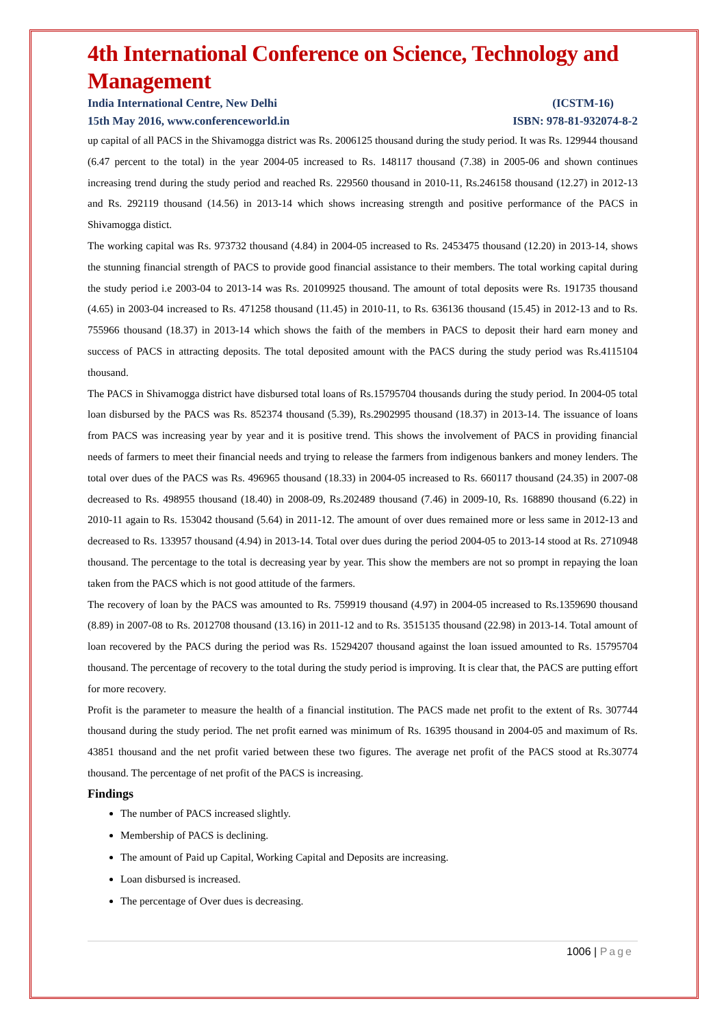4th International Conference on Science, Technology and Management
India International Centre, New Delhi (ICSTM-16)
15th May 2016, www.conferenceworld.in ISBN: 978-81-932074-8-2
up capital of all PACS in the Shivamogga district was Rs. 2006125 thousand during the study period. It was Rs. 129944 thousand (6.47 percent to the total) in the year 2004-05 increased to Rs. 148117 thousand (7.38) in 2005-06 and shown continues increasing trend during the study period and reached Rs. 229560 thousand in 2010-11, Rs.246158 thousand (12.27) in 2012-13 and Rs. 292119 thousand (14.56) in 2013-14 which shows increasing strength and positive performance of the PACS in Shivamogga distict.
The working capital was Rs. 973732 thousand (4.84) in 2004-05 increased to Rs. 2453475 thousand (12.20) in 2013-14, shows the stunning financial strength of PACS to provide good financial assistance to their members. The total working capital during the study period i.e 2003-04 to 2013-14 was Rs. 20109925 thousand. The amount of total deposits were Rs. 191735 thousand (4.65) in 2003-04 increased to Rs. 471258 thousand (11.45) in 2010-11, to Rs. 636136 thousand (15.45) in 2012-13 and to Rs. 755966 thousand (18.37) in 2013-14 which shows the faith of the members in PACS to deposit their hard earn money and success of PACS in attracting deposits. The total deposited amount with the PACS during the study period was Rs.4115104 thousand.
The PACS in Shivamogga district have disbursed total loans of Rs.15795704 thousands during the study period. In 2004-05 total loan disbursed by the PACS was Rs. 852374 thousand (5.39), Rs.2902995 thousand (18.37) in 2013-14. The issuance of loans from PACS was increasing year by year and it is positive trend. This shows the involvement of PACS in providing financial needs of farmers to meet their financial needs and trying to release the farmers from indigenous bankers and money lenders. The total over dues of the PACS was Rs. 496965 thousand (18.33) in 2004-05 increased to Rs. 660117 thousand (24.35) in 2007-08 decreased to Rs. 498955 thousand (18.40) in 2008-09, Rs.202489 thousand (7.46) in 2009-10, Rs. 168890 thousand (6.22) in 2010-11 again to Rs. 153042 thousand (5.64) in 2011-12. The amount of over dues remained more or less same in 2012-13 and decreased to Rs. 133957 thousand (4.94) in 2013-14. Total over dues during the period 2004-05 to 2013-14 stood at Rs. 2710948 thousand. The percentage to the total is decreasing year by year. This show the members are not so prompt in repaying the loan taken from the PACS which is not good attitude of the farmers.
The recovery of loan by the PACS was amounted to Rs. 759919 thousand (4.97) in 2004-05 increased to Rs.1359690 thousand (8.89) in 2007-08 to Rs. 2012708 thousand (13.16) in 2011-12 and to Rs. 3515135 thousand (22.98) in 2013-14. Total amount of loan recovered by the PACS during the period was Rs. 15294207 thousand against the loan issued amounted to Rs. 15795704 thousand. The percentage of recovery to the total during the study period is improving. It is clear that, the PACS are putting effort for more recovery.
Profit is the parameter to measure the health of a financial institution. The PACS made net profit to the extent of Rs. 307744 thousand during the study period. The net profit earned was minimum of Rs. 16395 thousand in 2004-05 and maximum of Rs. 43851 thousand and the net profit varied between these two figures. The average net profit of the PACS stood at Rs.30774 thousand. The percentage of net profit of the PACS is increasing.
Findings
The number of PACS increased slightly.
Membership of PACS is declining.
The amount of Paid up Capital, Working Capital and Deposits are increasing.
Loan disbursed is increased.
The percentage of Over dues is decreasing.
1006 | Page